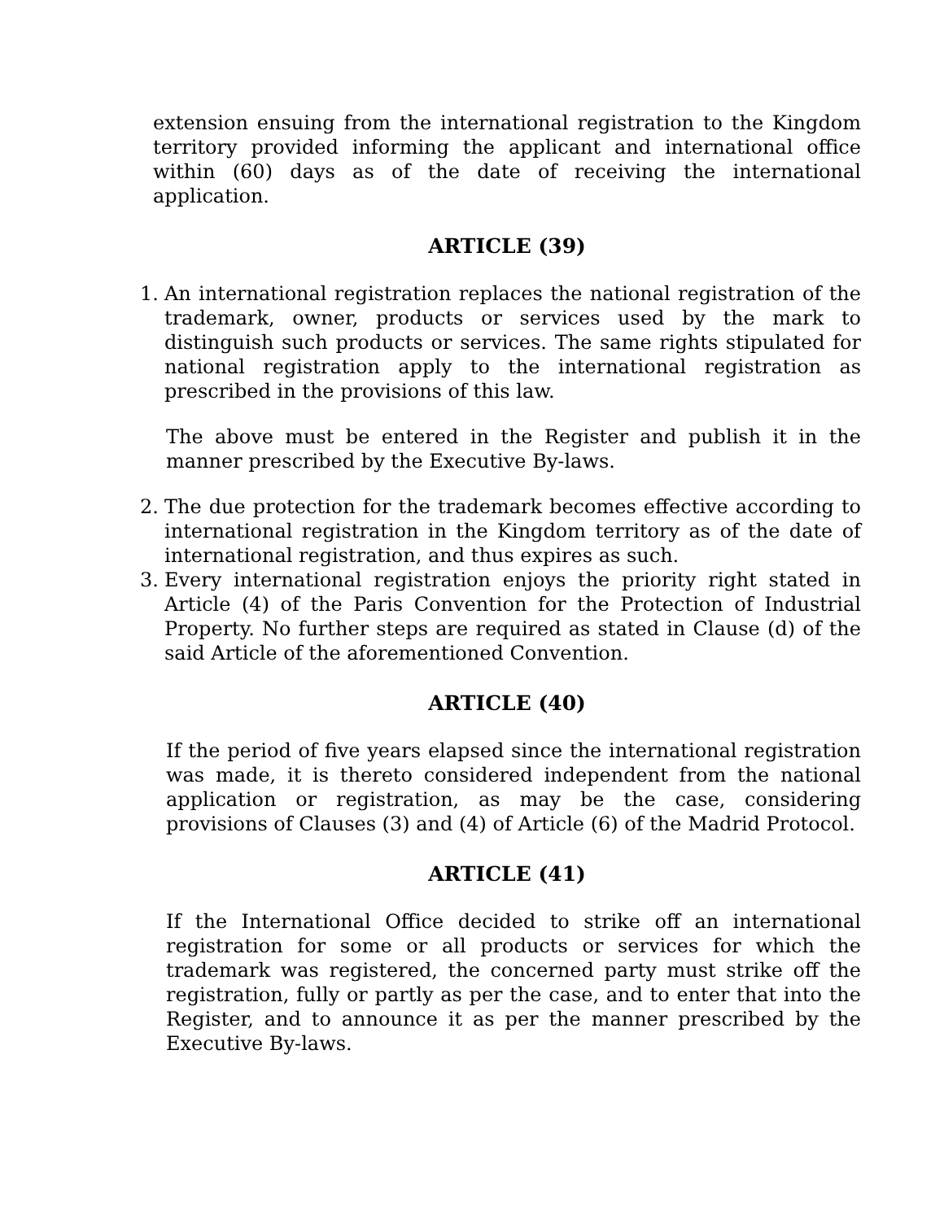extension ensuing from the international registration to the Kingdom territory provided informing the applicant and international office within (60) days as of the date of receiving the international application.
ARTICLE (39)
1. An international registration replaces the national registration of the trademark, owner, products or services used by the mark to distinguish such products or services. The same rights stipulated for national registration apply to the international registration as prescribed in the provisions of this law.
The above must be entered in the Register and publish it in the manner prescribed by the Executive By-laws.
2. The due protection for the trademark becomes effective according to international registration in the Kingdom territory as of the date of international registration, and thus expires as such.
3. Every international registration enjoys the priority right stated in Article (4) of the Paris Convention for the Protection of Industrial Property. No further steps are required as stated in Clause (d) of the said Article of the aforementioned Convention.
ARTICLE (40)
If the period of five years elapsed since the international registration was made, it is thereto considered independent from the national application or registration, as may be the case, considering provisions of Clauses (3) and (4) of Article (6) of the Madrid Protocol.
ARTICLE (41)
If the International Office decided to strike off an international registration for some or all products or services for which the trademark was registered, the concerned party must strike off the registration, fully or partly as per the case, and to enter that into the Register, and to announce it as per the manner prescribed by the Executive By-laws.